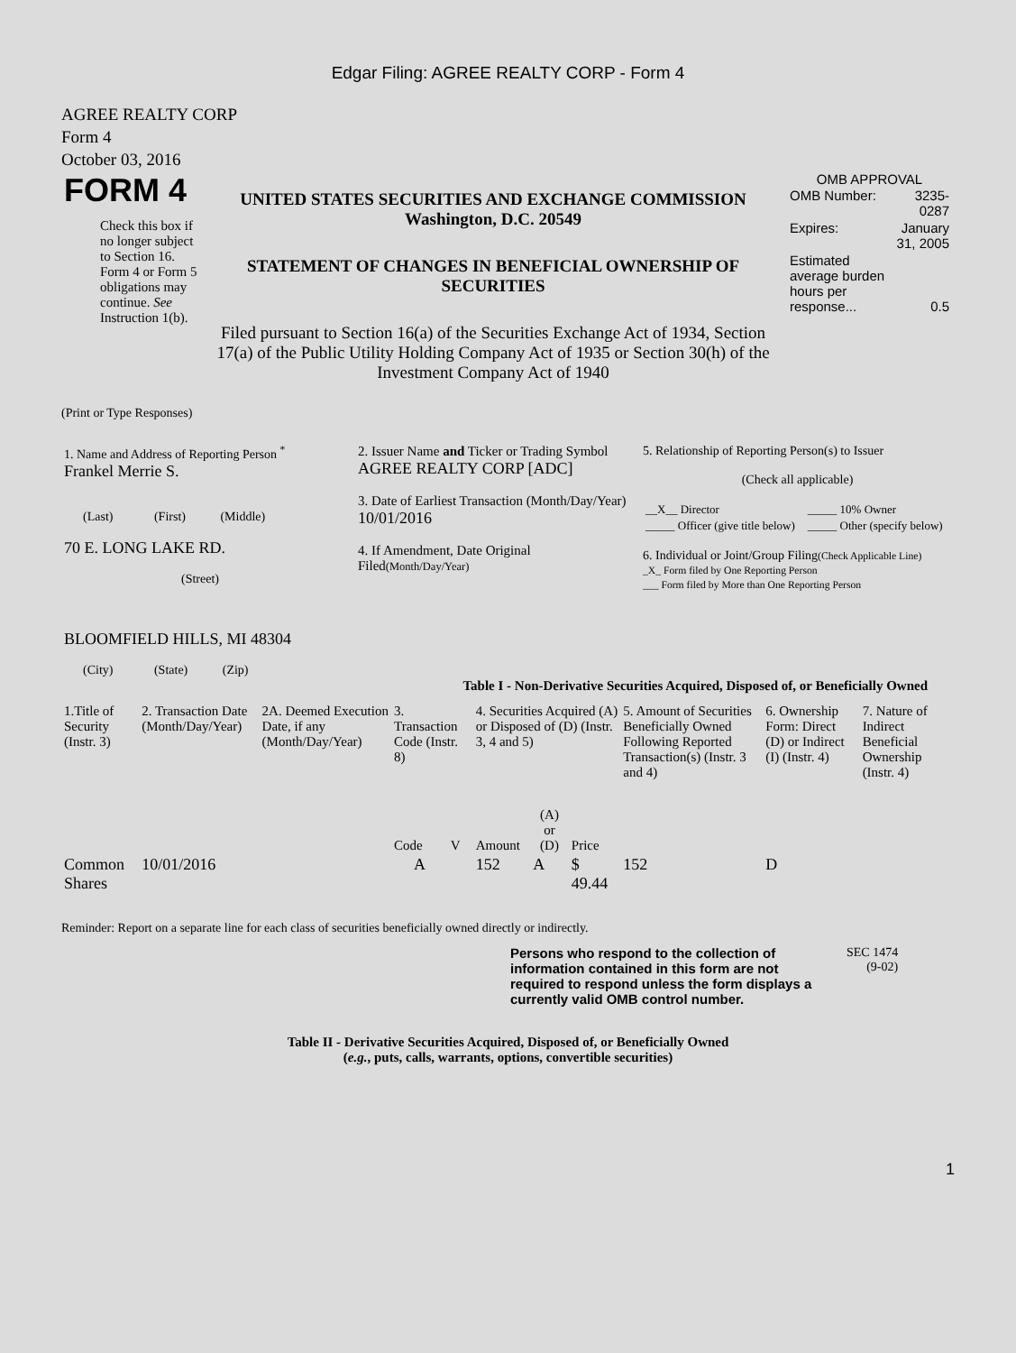Edgar Filing: AGREE REALTY CORP - Form 4
AGREE REALTY CORP
Form 4
October 03, 2016
| FORM 4 Check this box if no longer subject to Section 16. Form 4 or Form 5 obligations may continue. See Instruction 1(b). | UNITED STATES SECURITIES AND EXCHANGE COMMISSION Washington, D.C. 20549 STATEMENT OF CHANGES IN BENEFICIAL OWNERSHIP OF SECURITIES Filed pursuant to Section 16(a) of the Securities Exchange Act of 1934, Section 17(a) of the Public Utility Holding Company Act of 1935 or Section 30(h) of the Investment Company Act of 1940 | OMB APPROVAL / OMB Number: / 3235-0287 / / Expires: / January 31, 2005 / / Estimated average burden hours per response... / 0.5 / |
(Print or Type Responses)
| 1. Name and Address of Reporting Person <sup>*</sup> Frankel Merrie S. (Last) (First) (Middle) 70 E. LONG LAKE RD. (Street) BLOOMFIELD HILLS, MI 48304 (City) (State) (Zip) | 2. Issuer Name and Ticker or Trading Symbol AGREE REALTY CORP [ADC] 3. Date of Earliest Transaction (Month/Day/Year) 10/01/2016 4. If Amendment, Date Original Filed (Month/Day/Year) | 5. Relationship of Reporting Person(s) to Issuer (Check all applicable) / __X__ Director / _____ 10% Owner / / _____ Officer (give title below) / _____ Other (specify below) / 6. Individual or Joint/Group Filing (Check Applicable Line) _X_ Form filed by One Reporting Person ___ Form filed by More than One Reporting Person |
Table I - Non-Derivative Securities Acquired, Disposed of, or Beneficially Owned
| 1.Title of Security (Instr. 3) | 2. Transaction Date (Month/Day/Year) | 2A. Deemed Execution Date, if any (Month/Day/Year) | 3. Transaction Code (Instr. 8) | | 4. Securities Acquired (A) or Disposed of (D) (Instr. 3, 4 and 5) | | | 5. Amount of Securities Beneficially Owned Following Reported Transaction(s) (Instr. 3 and 4) | 6. Ownership Form: Direct (D) or Indirect (I) (Instr. 4) | 7. Nature of Indirect Beneficial Ownership (Instr. 4) |
| --- | --- | --- | --- | --- | --- | --- | --- | --- | --- | --- |
| | | | Code | V | Amount | (A) or (D) | Price | | | |
| Common Shares | 10/01/2016 | | A | | 152 | A | $ 49.44 | 152 | D | |
Reminder: Report on a separate line for each class of securities beneficially owned directly or indirectly.
| Persons who respond to the collection of information contained in this form are not required to respond unless the form displays a currently valid OMB control number. | SEC 1474 (9-02) |
Table II - Derivative Securities Acquired, Disposed of, or Beneficially Owned
(e.g., puts, calls, warrants, options, convertible securities)
1